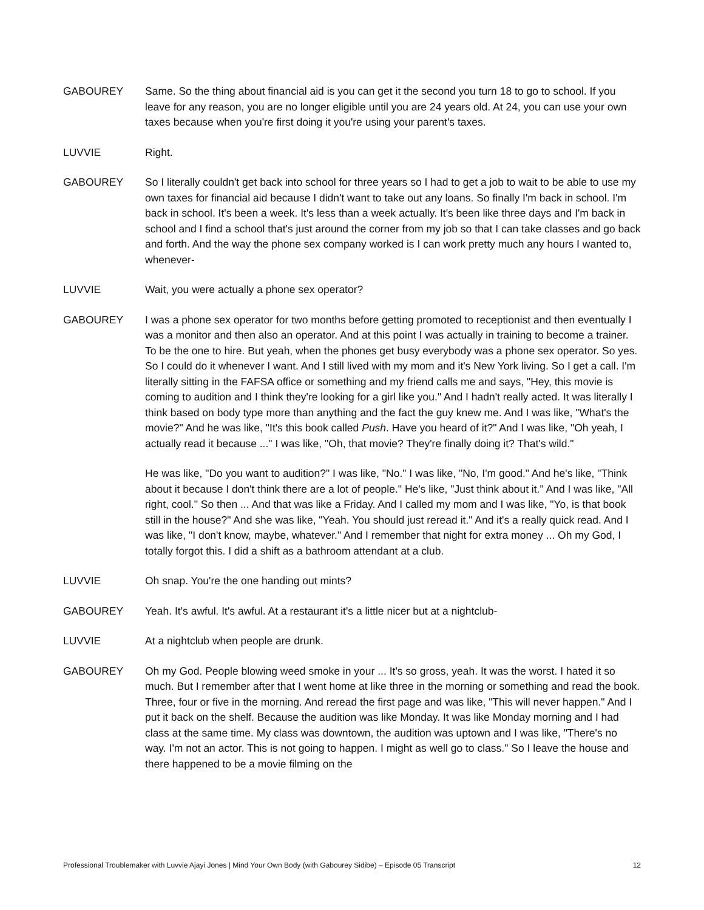GABOUREY Same. So the thing about financial aid is you can get it the second you turn 18 to go to school. If you leave for any reason, you are no longer eligible until you are 24 years old. At 24, you can use your own taxes because when you're first doing it you're using your parent's taxes.
LUVVIE Right.
GABOUREY So I literally couldn't get back into school for three years so I had to get a job to wait to be able to use my own taxes for financial aid because I didn't want to take out any loans. So finally I'm back in school. I'm back in school. It's been a week. It's less than a week actually. It's been like three days and I'm back in school and I find a school that's just around the corner from my job so that I can take classes and go back and forth. And the way the phone sex company worked is I can work pretty much any hours I wanted to, whenever-
LUVVIE Wait, you were actually a phone sex operator?
GABOUREY I was a phone sex operator for two months before getting promoted to receptionist and then eventually I was a monitor and then also an operator. And at this point I was actually in training to become a trainer. To be the one to hire. But yeah, when the phones get busy everybody was a phone sex operator. So yes. So I could do it whenever I want. And I still lived with my mom and it's New York living. So I get a call. I'm literally sitting in the FAFSA office or something and my friend calls me and says, "Hey, this movie is coming to audition and I think they're looking for a girl like you." And I hadn't really acted. It was literally I think based on body type more than anything and the fact the guy knew me. And I was like, "What's the movie?" And he was like, "It's this book called Push. Have you heard of it?" And I was like, "Oh yeah, I actually read it because ..." I was like, "Oh, that movie? They're finally doing it? That's wild."
He was like, "Do you want to audition?" I was like, "No." I was like, "No, I'm good." And he's like, "Think about it because I don't think there are a lot of people." He's like, "Just think about it." And I was like, "All right, cool." So then ... And that was like a Friday. And I called my mom and I was like, "Yo, is that book still in the house?" And she was like, "Yeah. You should just reread it." And it's a really quick read. And I was like, "I don't know, maybe, whatever." And I remember that night for extra money ... Oh my God, I totally forgot this. I did a shift as a bathroom attendant at a club.
LUVVIE Oh snap. You're the one handing out mints?
GABOUREY Yeah. It's awful. It's awful. At a restaurant it's a little nicer but at a nightclub-
LUVVIE At a nightclub when people are drunk.
GABOUREY Oh my God. People blowing weed smoke in your ... It's so gross, yeah. It was the worst. I hated it so much. But I remember after that I went home at like three in the morning or something and read the book. Three, four or five in the morning. And reread the first page and was like, "This will never happen." And I put it back on the shelf. Because the audition was like Monday. It was like Monday morning and I had class at the same time. My class was downtown, the audition was uptown and I was like, "There's no way. I'm not an actor. This is not going to happen. I might as well go to class." So I leave the house and there happened to be a movie filming on the
Professional Troublemaker with Luvvie Ajayi Jones | Mind Your Own Body (with Gabourey Sidibe) – Episode 05 Transcript 12